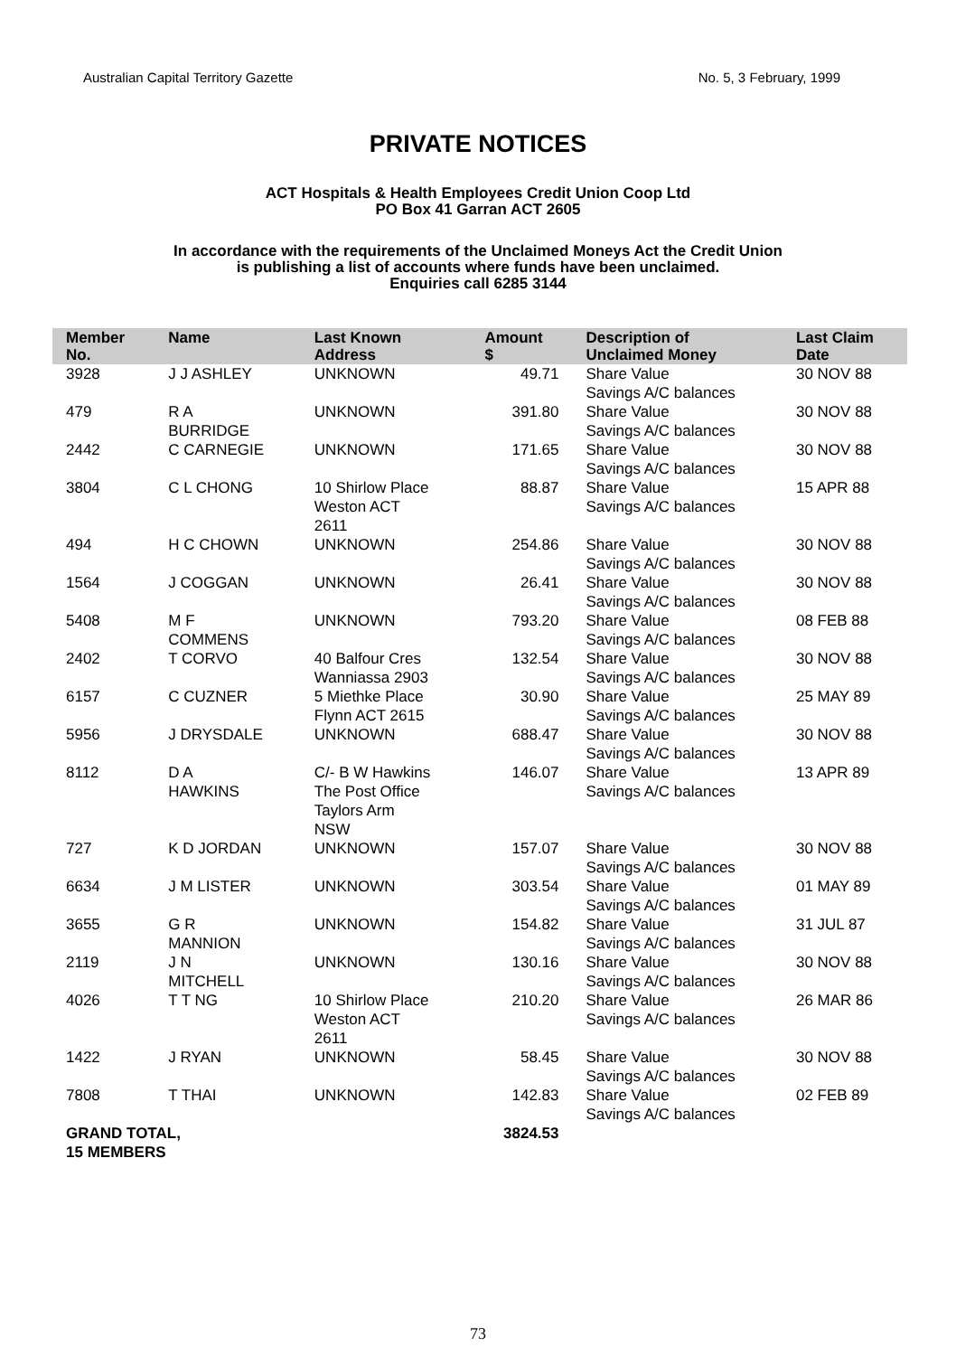Australian Capital Territory Gazette No. 5, 3 February, 1999
PRIVATE NOTICES
ACT Hospitals & Health Employees Credit Union Coop Ltd
PO Box 41 Garran ACT 2605
In accordance with the requirements of the Unclaimed Moneys Act the Credit Union
is publishing a list of accounts where funds have been unclaimed.
Enquiries call 6285 3144
| Member No. | Name | Last Known Address | Amount $ | Description of Unclaimed Money | Last Claim Date |
| --- | --- | --- | --- | --- | --- |
| 3928 | J J ASHLEY | UNKNOWN | 49.71 | Share Value Savings A/C balances | 30 NOV 88 |
| 479 | R A BURRIDGE | UNKNOWN | 391.80 | Share Value Savings A/C balances | 30 NOV 88 |
| 2442 | C CARNEGIE | UNKNOWN | 171.65 | Share Value Savings A/C balances | 30 NOV 88 |
| 3804 | C L CHONG | 10 Shirlow Place Weston ACT 2611 | 88.87 | Share Value Savings A/C balances | 15 APR 88 |
| 494 | H C CHOWN | UNKNOWN | 254.86 | Share Value Savings A/C balances | 30 NOV 88 |
| 1564 | J COGGAN | UNKNOWN | 26.41 | Share Value Savings A/C balances | 30 NOV 88 |
| 5408 | M F COMMENS | UNKNOWN | 793.20 | Share Value Savings A/C balances | 08 FEB 88 |
| 2402 | T CORVO | 40 Balfour Cres Wanniassa 2903 | 132.54 | Share Value Savings A/C balances | 30 NOV 88 |
| 6157 | C CUZNER | 5 Miethke Place Flynn ACT 2615 | 30.90 | Share Value Savings A/C balances | 25 MAY 89 |
| 5956 | J DRYSDALE | UNKNOWN | 688.47 | Share Value Savings A/C balances | 30 NOV 88 |
| 8112 | D A HAWKINS | C/- B W Hawkins The Post Office Taylors Arm NSW | 146.07 | Share Value Savings A/C balances | 13 APR 89 |
| 727 | K D JORDAN | UNKNOWN | 157.07 | Share Value Savings A/C balances | 30 NOV 88 |
| 6634 | J M LISTER | UNKNOWN | 303.54 | Share Value Savings A/C balances | 01 MAY 89 |
| 3655 | G R MANNION | UNKNOWN | 154.82 | Share Value Savings A/C balances | 31 JUL 87 |
| 2119 | J N MITCHELL | UNKNOWN | 130.16 | Share Value Savings A/C balances | 30 NOV 88 |
| 4026 | T T NG | 10 Shirlow Place Weston ACT 2611 | 210.20 | Share Value Savings A/C balances | 26 MAR 86 |
| 1422 | J RYAN | UNKNOWN | 58.45 | Share Value Savings A/C balances | 30 NOV 88 |
| 7808 | T THAI | UNKNOWN | 142.83 | Share Value Savings A/C balances | 02 FEB 89 |
| GRAND TOTAL, 15 MEMBERS | | | 3824.53 | | |
73